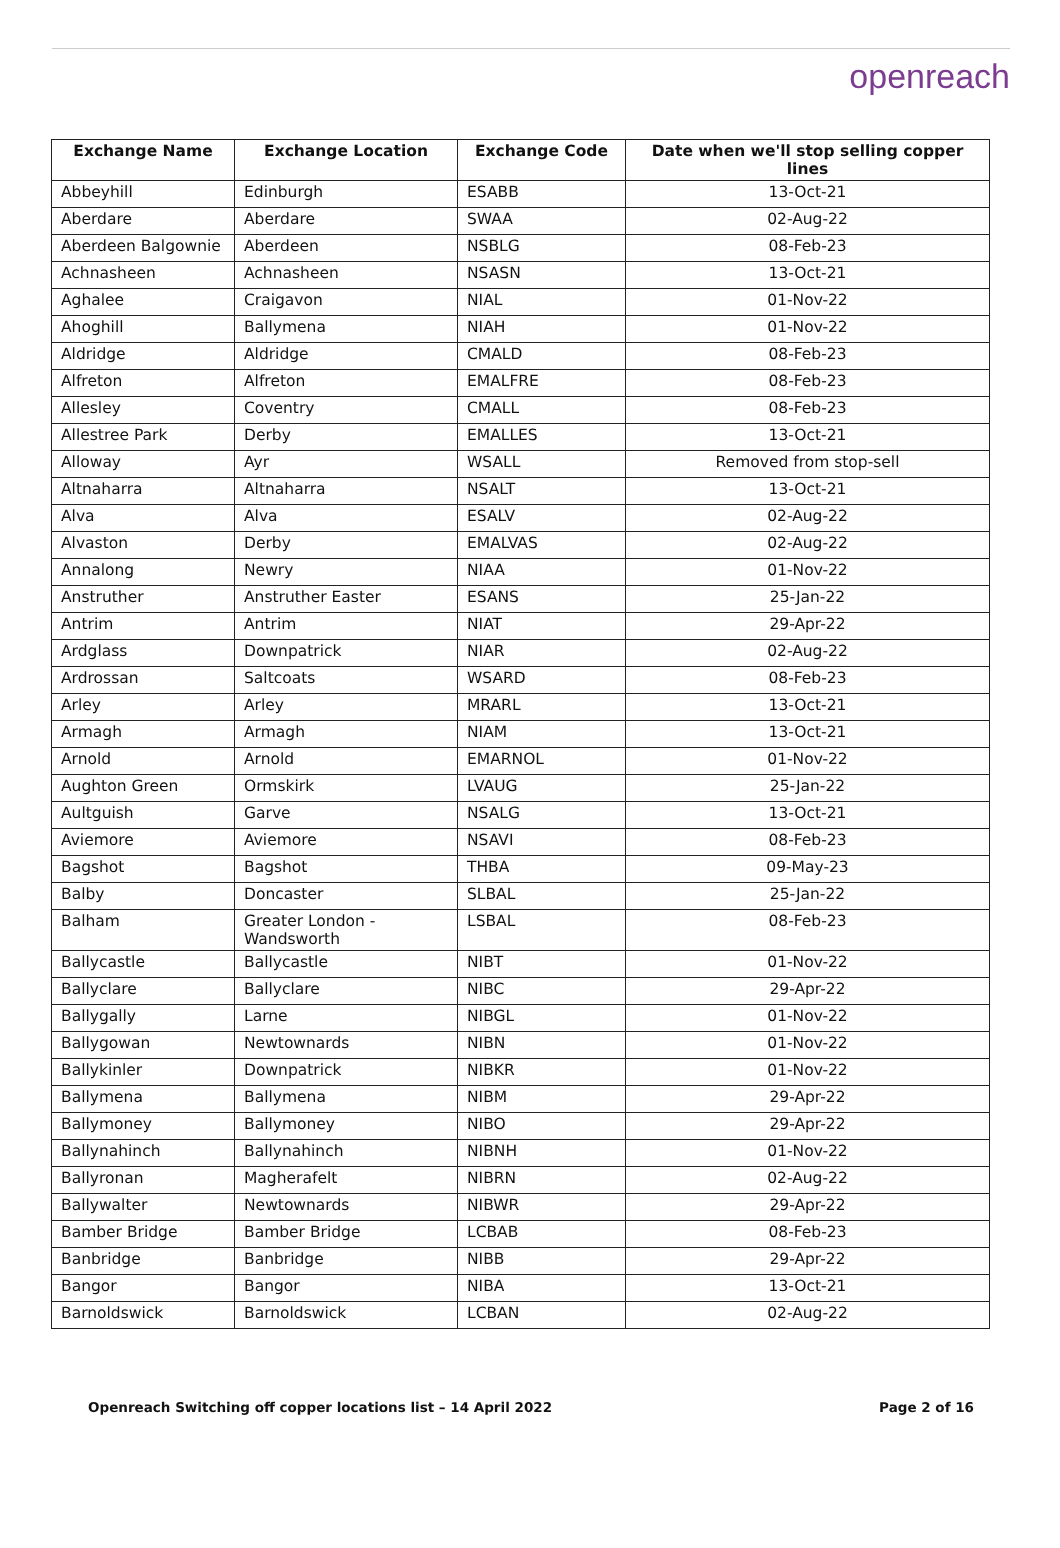openreach
| Exchange Name | Exchange Location | Exchange Code | Date when we'll stop selling copper lines |
| --- | --- | --- | --- |
| Abbeyhill | Edinburgh | ESABB | 13-Oct-21 |
| Aberdare | Aberdare | SWAA | 02-Aug-22 |
| Aberdeen Balgownie | Aberdeen | NSBLG | 08-Feb-23 |
| Achnasheen | Achnasheen | NSASN | 13-Oct-21 |
| Aghalee | Craigavon | NIAL | 01-Nov-22 |
| Ahoghill | Ballymena | NIAH | 01-Nov-22 |
| Aldridge | Aldridge | CMALD | 08-Feb-23 |
| Alfreton | Alfreton | EMALFRE | 08-Feb-23 |
| Allesley | Coventry | CMALL | 08-Feb-23 |
| Allestree Park | Derby | EMALLES | 13-Oct-21 |
| Alloway | Ayr | WSALL | Removed from stop-sell |
| Altnaharra | Altnaharra | NSALT | 13-Oct-21 |
| Alva | Alva | ESALV | 02-Aug-22 |
| Alvaston | Derby | EMALVAS | 02-Aug-22 |
| Annalong | Newry | NIAA | 01-Nov-22 |
| Anstruther | Anstruther Easter | ESANS | 25-Jan-22 |
| Antrim | Antrim | NIAT | 29-Apr-22 |
| Ardglass | Downpatrick | NIAR | 02-Aug-22 |
| Ardrossan | Saltcoats | WSARD | 08-Feb-23 |
| Arley | Arley | MRARL | 13-Oct-21 |
| Armagh | Armagh | NIAM | 13-Oct-21 |
| Arnold | Arnold | EMARNOL | 01-Nov-22 |
| Aughton Green | Ormskirk | LVAUG | 25-Jan-22 |
| Aultguish | Garve | NSALG | 13-Oct-21 |
| Aviemore | Aviemore | NSAVI | 08-Feb-23 |
| Bagshot | Bagshot | THBA | 09-May-23 |
| Balby | Doncaster | SLBAL | 25-Jan-22 |
| Balham | Greater London - Wandsworth | LSBAL | 08-Feb-23 |
| Ballycastle | Ballycastle | NIBT | 01-Nov-22 |
| Ballyclare | Ballyclare | NIBC | 29-Apr-22 |
| Ballygally | Larne | NIBGL | 01-Nov-22 |
| Ballygowan | Newtownards | NIBN | 01-Nov-22 |
| Ballykinler | Downpatrick | NIBKR | 01-Nov-22 |
| Ballymena | Ballymena | NIBM | 29-Apr-22 |
| Ballymoney | Ballymoney | NIBO | 29-Apr-22 |
| Ballynahinch | Ballynahinch | NIBNH | 01-Nov-22 |
| Ballyronan | Magherafelt | NIBRN | 02-Aug-22 |
| Ballywalter | Newtownards | NIBWR | 29-Apr-22 |
| Bamber Bridge | Bamber Bridge | LCBAB | 08-Feb-23 |
| Banbridge | Banbridge | NIBB | 29-Apr-22 |
| Bangor | Bangor | NIBA | 13-Oct-21 |
| Barnoldswick | Barnoldswick | LCBAN | 02-Aug-22 |
Openreach Switching off copper locations list – 14 April 2022 Page 2 of 16